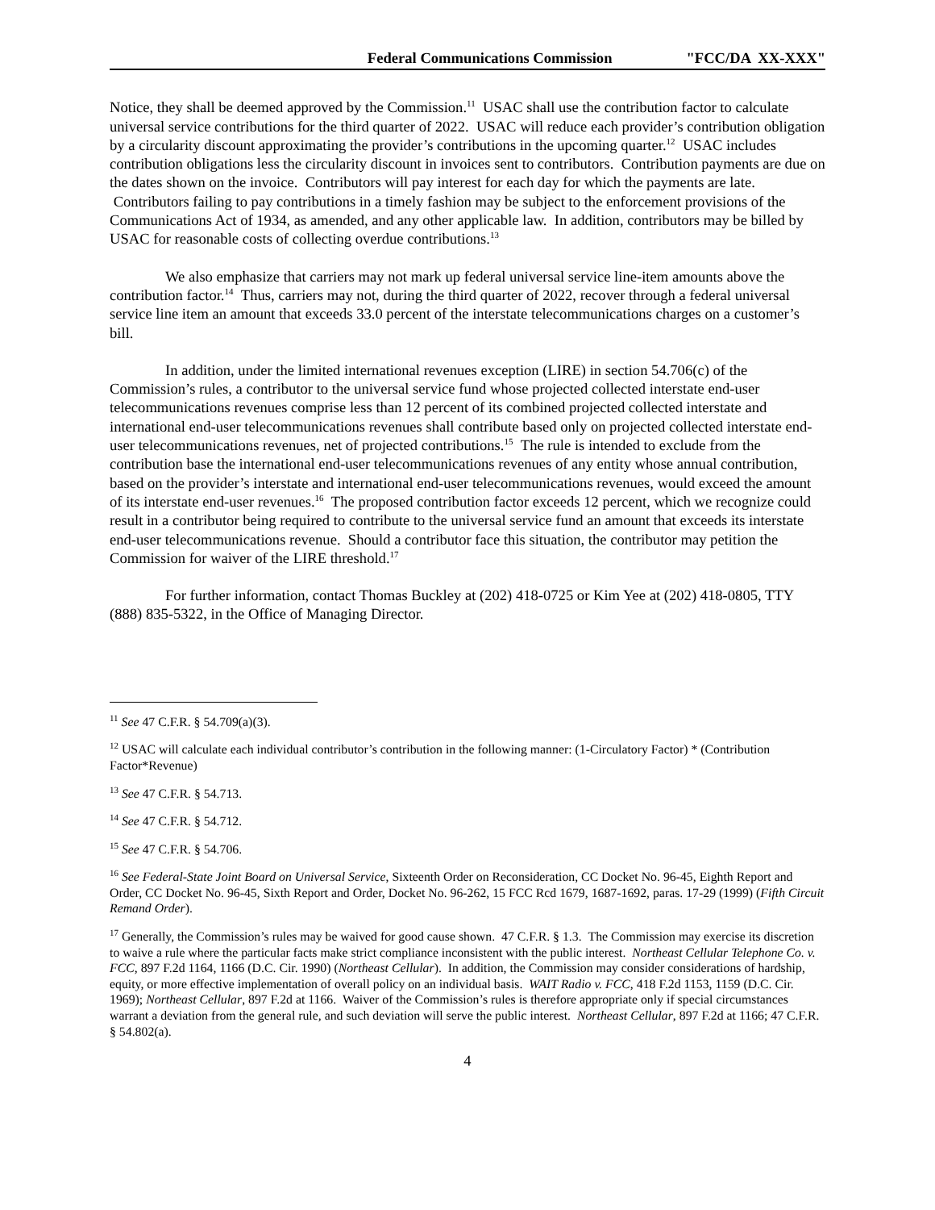Federal Communications Commission "FCC/DA XX-XXX"
Notice, they shall be deemed approved by the Commission.<sup>11</sup> USAC shall use the contribution factor to calculate universal service contributions for the third quarter of 2022. USAC will reduce each provider’s contribution obligation by a circularity discount approximating the provider’s contributions in the upcoming quarter.<sup>12</sup> USAC includes contribution obligations less the circularity discount in invoices sent to contributors. Contribution payments are due on the dates shown on the invoice. Contributors will pay interest for each day for which the payments are late. Contributors failing to pay contributions in a timely fashion may be subject to the enforcement provisions of the Communications Act of 1934, as amended, and any other applicable law. In addition, contributors may be billed by USAC for reasonable costs of collecting overdue contributions.<sup>13</sup>
We also emphasize that carriers may not mark up federal universal service line-item amounts above the contribution factor.<sup>14</sup> Thus, carriers may not, during the third quarter of 2022, recover through a federal universal service line item an amount that exceeds 33.0 percent of the interstate telecommunications charges on a customer’s bill.
In addition, under the limited international revenues exception (LIRE) in section 54.706(c) of the Commission’s rules, a contributor to the universal service fund whose projected collected interstate end-user telecommunications revenues comprise less than 12 percent of its combined projected collected interstate and international end-user telecommunications revenues shall contribute based only on projected collected interstate end-user telecommunications revenues, net of projected contributions.<sup>15</sup> The rule is intended to exclude from the contribution base the international end-user telecommunications revenues of any entity whose annual contribution, based on the provider’s interstate and international end-user telecommunications revenues, would exceed the amount of its interstate end-user revenues.<sup>16</sup> The proposed contribution factor exceeds 12 percent, which we recognize could result in a contributor being required to contribute to the universal service fund an amount that exceeds its interstate end-user telecommunications revenue. Should a contributor face this situation, the contributor may petition the Commission for waiver of the LIRE threshold.<sup>17</sup>
For further information, contact Thomas Buckley at (202) 418-0725 or Kim Yee at (202) 418-0805, TTY (888) 835-5322, in the Office of Managing Director.
<sup>11</sup> See 47 C.F.R. § 54.709(a)(3).
<sup>12</sup> USAC will calculate each individual contributor’s contribution in the following manner: (1-Circulatory Factor) * (Contribution Factor*Revenue)
<sup>13</sup> See 47 C.F.R. § 54.713.
<sup>14</sup> See 47 C.F.R. § 54.712.
<sup>15</sup> See 47 C.F.R. § 54.706.
<sup>16</sup> See Federal-State Joint Board on Universal Service, Sixteenth Order on Reconsideration, CC Docket No. 96-45, Eighth Report and Order, CC Docket No. 96-45, Sixth Report and Order, Docket No. 96-262, 15 FCC Rcd 1679, 1687-1692, paras. 17-29 (1999) (Fifth Circuit Remand Order).
<sup>17</sup> Generally, the Commission’s rules may be waived for good cause shown. 47 C.F.R. § 1.3. The Commission may exercise its discretion to waive a rule where the particular facts make strict compliance inconsistent with the public interest. Northeast Cellular Telephone Co. v. FCC, 897 F.2d 1164, 1166 (D.C. Cir. 1990) (Northeast Cellular). In addition, the Commission may consider considerations of hardship, equity, or more effective implementation of overall policy on an individual basis. WAIT Radio v. FCC, 418 F.2d 1153, 1159 (D.C. Cir. 1969); Northeast Cellular, 897 F.2d at 1166. Waiver of the Commission’s rules is therefore appropriate only if special circumstances warrant a deviation from the general rule, and such deviation will serve the public interest. Northeast Cellular, 897 F.2d at 1166; 47 C.F.R. § 54.802(a).
4